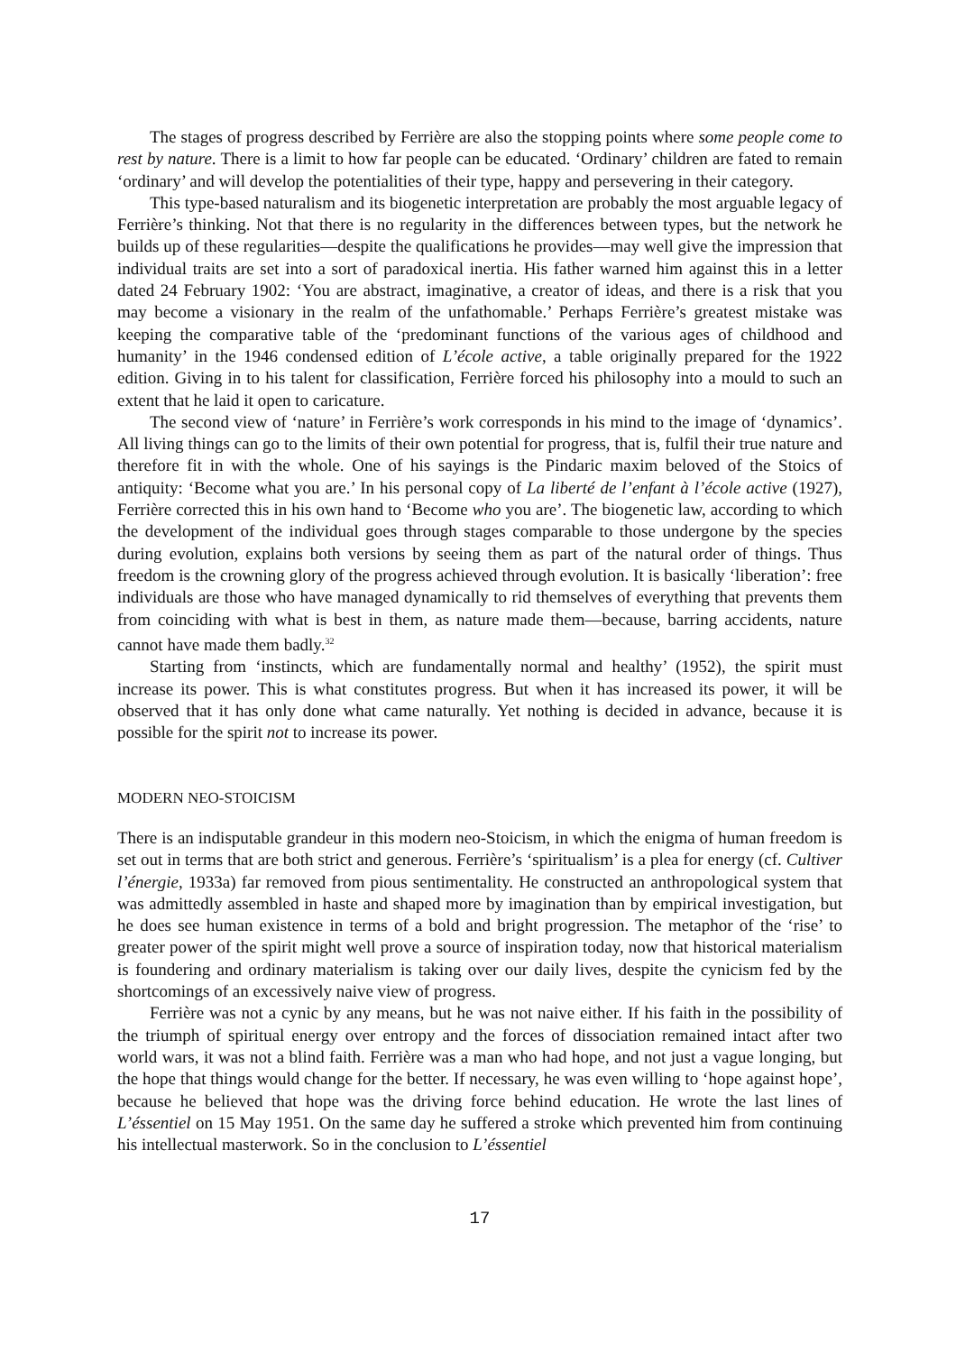The stages of progress described by Ferrière are also the stopping points where some people come to rest by nature. There is a limit to how far people can be educated. ‘Ordinary’ children are fated to remain ‘ordinary’ and will develop the potentialities of their type, happy and persevering in their category.
This type-based naturalism and its biogenetic interpretation are probably the most arguable legacy of Ferrière’s thinking. Not that there is no regularity in the differences between types, but the network he builds up of these regularities—despite the qualifications he provides—may well give the impression that individual traits are set into a sort of paradoxical inertia. His father warned him against this in a letter dated 24 February 1902: ‘You are abstract, imaginative, a creator of ideas, and there is a risk that you may become a visionary in the realm of the unfathomable.’ Perhaps Ferrière’s greatest mistake was keeping the comparative table of the ‘predominant functions of the various ages of childhood and humanity’ in the 1946 condensed edition of L’école active, a table originally prepared for the 1922 edition. Giving in to his talent for classification, Ferrière forced his philosophy into a mould to such an extent that he laid it open to caricature.
The second view of ‘nature’ in Ferrière’s work corresponds in his mind to the image of ‘dynamics’. All living things can go to the limits of their own potential for progress, that is, fulfil their true nature and therefore fit in with the whole. One of his sayings is the Pindaric maxim beloved of the Stoics of antiquity: ‘Become what you are.’ In his personal copy of La liberté de l’enfant à l’école active (1927), Ferrière corrected this in his own hand to ‘Become who you are’. The biogenetic law, according to which the development of the individual goes through stages comparable to those undergone by the species during evolution, explains both versions by seeing them as part of the natural order of things. Thus freedom is the crowning glory of the progress achieved through evolution. It is basically ‘liberation’: free individuals are those who have managed dynamically to rid themselves of everything that prevents them from coinciding with what is best in them, as nature made them—because, barring accidents, nature cannot have made them badly.<sup>32</sup>
Starting from ‘instincts, which are fundamentally normal and healthy’ (1952), the spirit must increase its power. This is what constitutes progress. But when it has increased its power, it will be observed that it has only done what came naturally. Yet nothing is decided in advance, because it is possible for the spirit not to increase its power.
MODERN NEO-STOICISM
There is an indisputable grandeur in this modern neo-Stoicism, in which the enigma of human freedom is set out in terms that are both strict and generous. Ferrière’s ‘spiritualism’ is a plea for energy (cf. Cultiver l’énergie, 1933a) far removed from pious sentimentality. He constructed an anthropological system that was admittedly assembled in haste and shaped more by imagination than by empirical investigation, but he does see human existence in terms of a bold and bright progression. The metaphor of the ‘rise’ to greater power of the spirit might well prove a source of inspiration today, now that historical materialism is foundering and ordinary materialism is taking over our daily lives, despite the cynicism fed by the shortcomings of an excessively naive view of progress.
Ferrière was not a cynic by any means, but he was not naive either. If his faith in the possibility of the triumph of spiritual energy over entropy and the forces of dissociation remained intact after two world wars, it was not a blind faith. Ferrière was a man who had hope, and not just a vague longing, but the hope that things would change for the better. If necessary, he was even willing to ‘hope against hope’, because he believed that hope was the driving force behind education. He wrote the last lines of L’éssentiel on 15 May 1951. On the same day he suffered a stroke which prevented him from continuing his intellectual masterwork. So in the conclusion to L’éssentiel
17